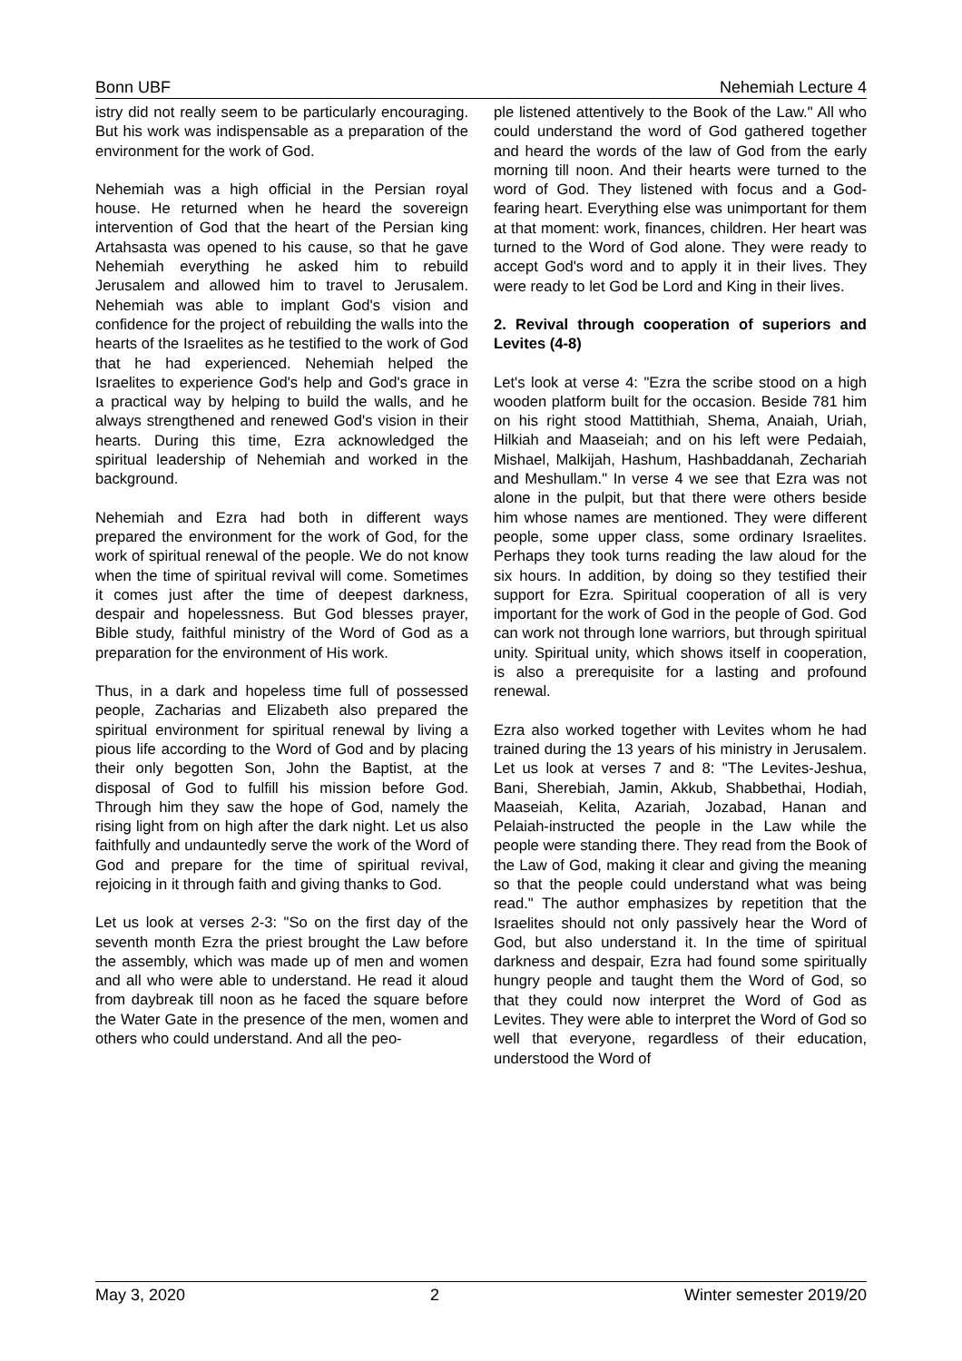Bonn UBF Nehemiah Lecture 4
istry did not really seem to be particularly encouraging. But his work was indispensable as a preparation of the environment for the work of God.
Nehemiah was a high official in the Persian royal house. He returned when he heard the sovereign intervention of God that the heart of the Persian king Artahsasta was opened to his cause, so that he gave Nehemiah everything he asked him to rebuild Jerusalem and allowed him to travel to Jerusalem. Nehemiah was able to implant God's vision and confidence for the project of rebuilding the walls into the hearts of the Israelites as he testified to the work of God that he had experienced. Nehemiah helped the Israelites to experience God's help and God's grace in a practical way by helping to build the walls, and he always strengthened and renewed God's vision in their hearts. During this time, Ezra acknowledged the spiritual leadership of Nehemiah and worked in the background.
Nehemiah and Ezra had both in different ways prepared the environment for the work of God, for the work of spiritual renewal of the people. We do not know when the time of spiritual revival will come. Sometimes it comes just after the time of deepest darkness, despair and hopelessness. But God blesses prayer, Bible study, faithful ministry of the Word of God as a preparation for the environment of His work.
Thus, in a dark and hopeless time full of possessed people, Zacharias and Elizabeth also prepared the spiritual environment for spiritual renewal by living a pious life according to the Word of God and by placing their only begotten Son, John the Baptist, at the disposal of God to fulfill his mission before God. Through him they saw the hope of God, namely the rising light from on high after the dark night. Let us also faithfully and undauntedly serve the work of the Word of God and prepare for the time of spiritual revival, rejoicing in it through faith and giving thanks to God.
Let us look at verses 2-3: "So on the first day of the seventh month Ezra the priest brought the Law before the assembly, which was made up of men and women and all who were able to understand. He read it aloud from daybreak till noon as he faced the square before the Water Gate in the presence of the men, women and others who could understand. And all the peo-
ple listened attentively to the Book of the Law." All who could understand the word of God gathered together and heard the words of the law of God from the early morning till noon. And their hearts were turned to the word of God. They listened with focus and a God-fearing heart. Everything else was unimportant for them at that moment: work, finances, children. Her heart was turned to the Word of God alone. They were ready to accept God's word and to apply it in their lives. They were ready to let God be Lord and King in their lives.
2. Revival through cooperation of superiors and Levites (4-8)
Let's look at verse 4: "Ezra the scribe stood on a high wooden platform built for the occasion. Beside 781 him on his right stood Mattithiah, Shema, Anaiah, Uriah, Hilkiah and Maaseiah; and on his left were Pedaiah, Mishael, Malkijah, Hashum, Hashbaddanah, Zechariah and Meshullam." In verse 4 we see that Ezra was not alone in the pulpit, but that there were others beside him whose names are mentioned. They were different people, some upper class, some ordinary Israelites. Perhaps they took turns reading the law aloud for the six hours. In addition, by doing so they testified their support for Ezra. Spiritual cooperation of all is very important for the work of God in the people of God. God can work not through lone warriors, but through spiritual unity. Spiritual unity, which shows itself in cooperation, is also a prerequisite for a lasting and profound renewal.
Ezra also worked together with Levites whom he had trained during the 13 years of his ministry in Jerusalem. Let us look at verses 7 and 8: "The Levites-Jeshua, Bani, Sherebiah, Jamin, Akkub, Shabbethai, Hodiah, Maaseiah, Kelita, Azariah, Jozabad, Hanan and Pelaiah-instructed the people in the Law while the people were standing there. They read from the Book of the Law of God, making it clear and giving the meaning so that the people could understand what was being read." The author emphasizes by repetition that the Israelites should not only passively hear the Word of God, but also understand it. In the time of spiritual darkness and despair, Ezra had found some spiritually hungry people and taught them the Word of God, so that they could now interpret the Word of God as Levites. They were able to interpret the Word of God so well that everyone, regardless of their education, understood the Word of
May 3, 2020 2 Winter semester 2019/20